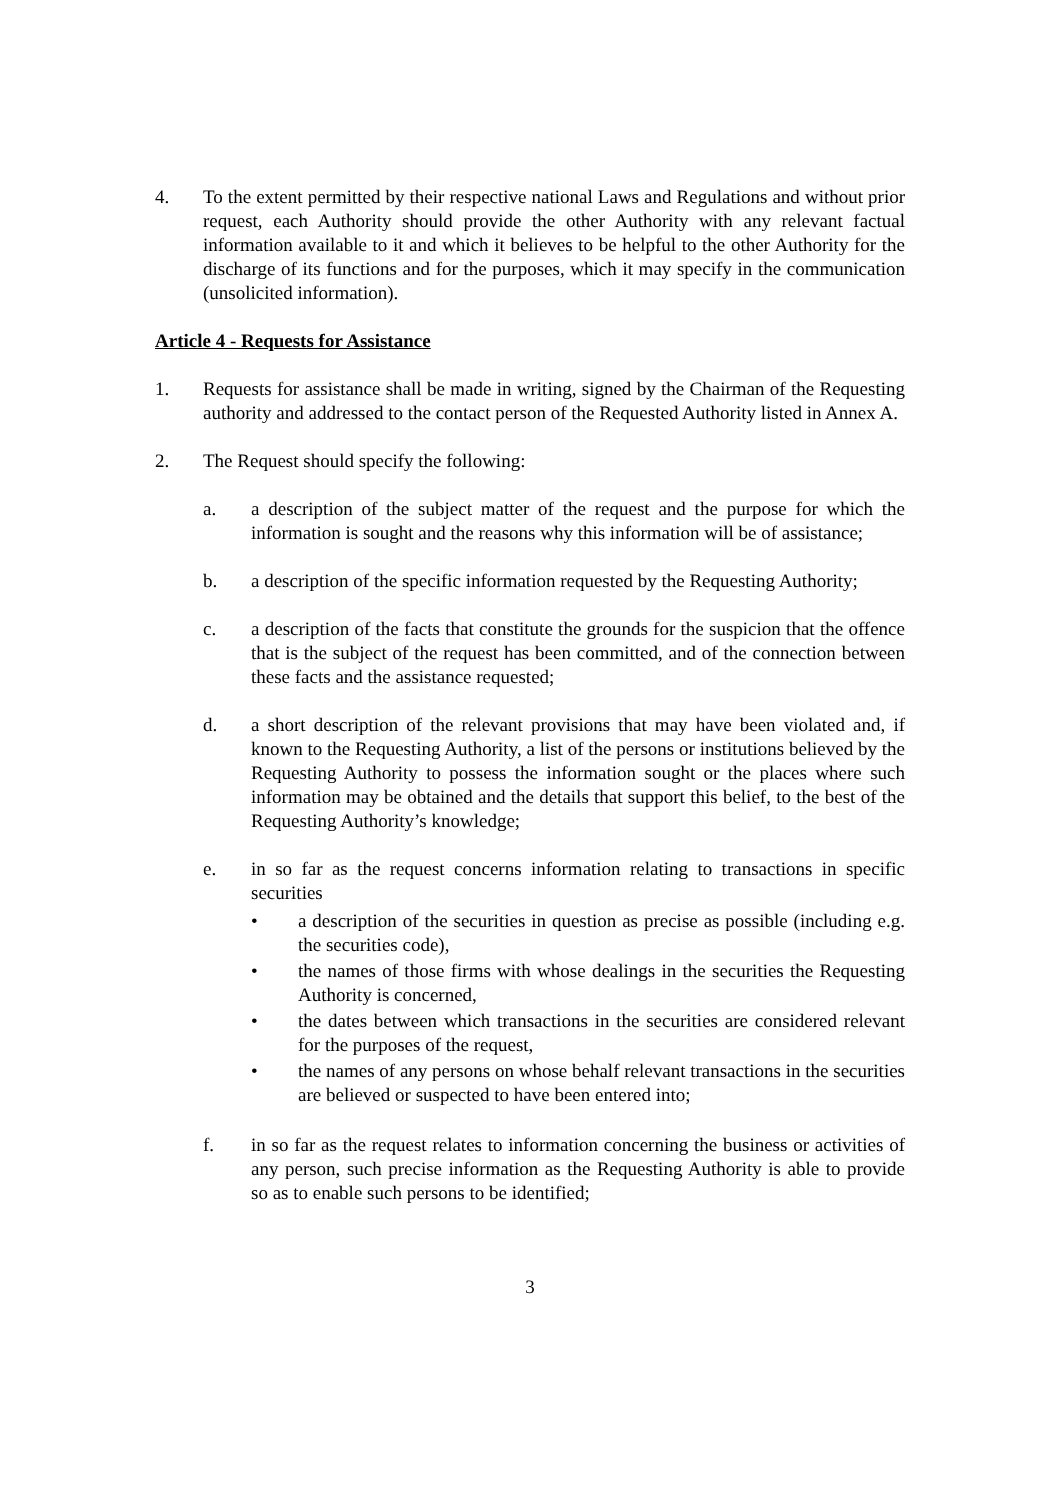4. To the extent permitted by their respective national Laws and Regulations and without prior request, each Authority should provide the other Authority with any relevant factual information available to it and which it believes to be helpful to the other Authority for the discharge of its functions and for the purposes, which it may specify in the communication (unsolicited information).
Article 4 - Requests for Assistance
1. Requests for assistance shall be made in writing, signed by the Chairman of the Requesting authority and addressed to the contact person of the Requested Authority listed in Annex A.
2. The Request should specify the following:
a. a description of the subject matter of the request and the purpose for which the information is sought and the reasons why this information will be of assistance;
b. a description of the specific information requested by the Requesting Authority;
c. a description of the facts that constitute the grounds for the suspicion that the offence that is the subject of the request has been committed, and of the connection between these facts and the assistance requested;
d. a short description of the relevant provisions that may have been violated and, if known to the Requesting Authority, a list of the persons or institutions believed by the Requesting Authority to possess the information sought or the places where such information may be obtained and the details that support this belief, to the best of the Requesting Authority’s knowledge;
e. in so far as the request concerns information relating to transactions in specific securities
• a description of the securities in question as precise as possible (including e.g. the securities code),
• the names of those firms with whose dealings in the securities the Requesting Authority is concerned,
• the dates between which transactions in the securities are considered relevant for the purposes of the request,
• the names of any persons on whose behalf relevant transactions in the securities are believed or suspected to have been entered into;
f. in so far as the request relates to information concerning the business or activities of any person, such precise information as the Requesting Authority is able to provide so as to enable such persons to be identified;
3